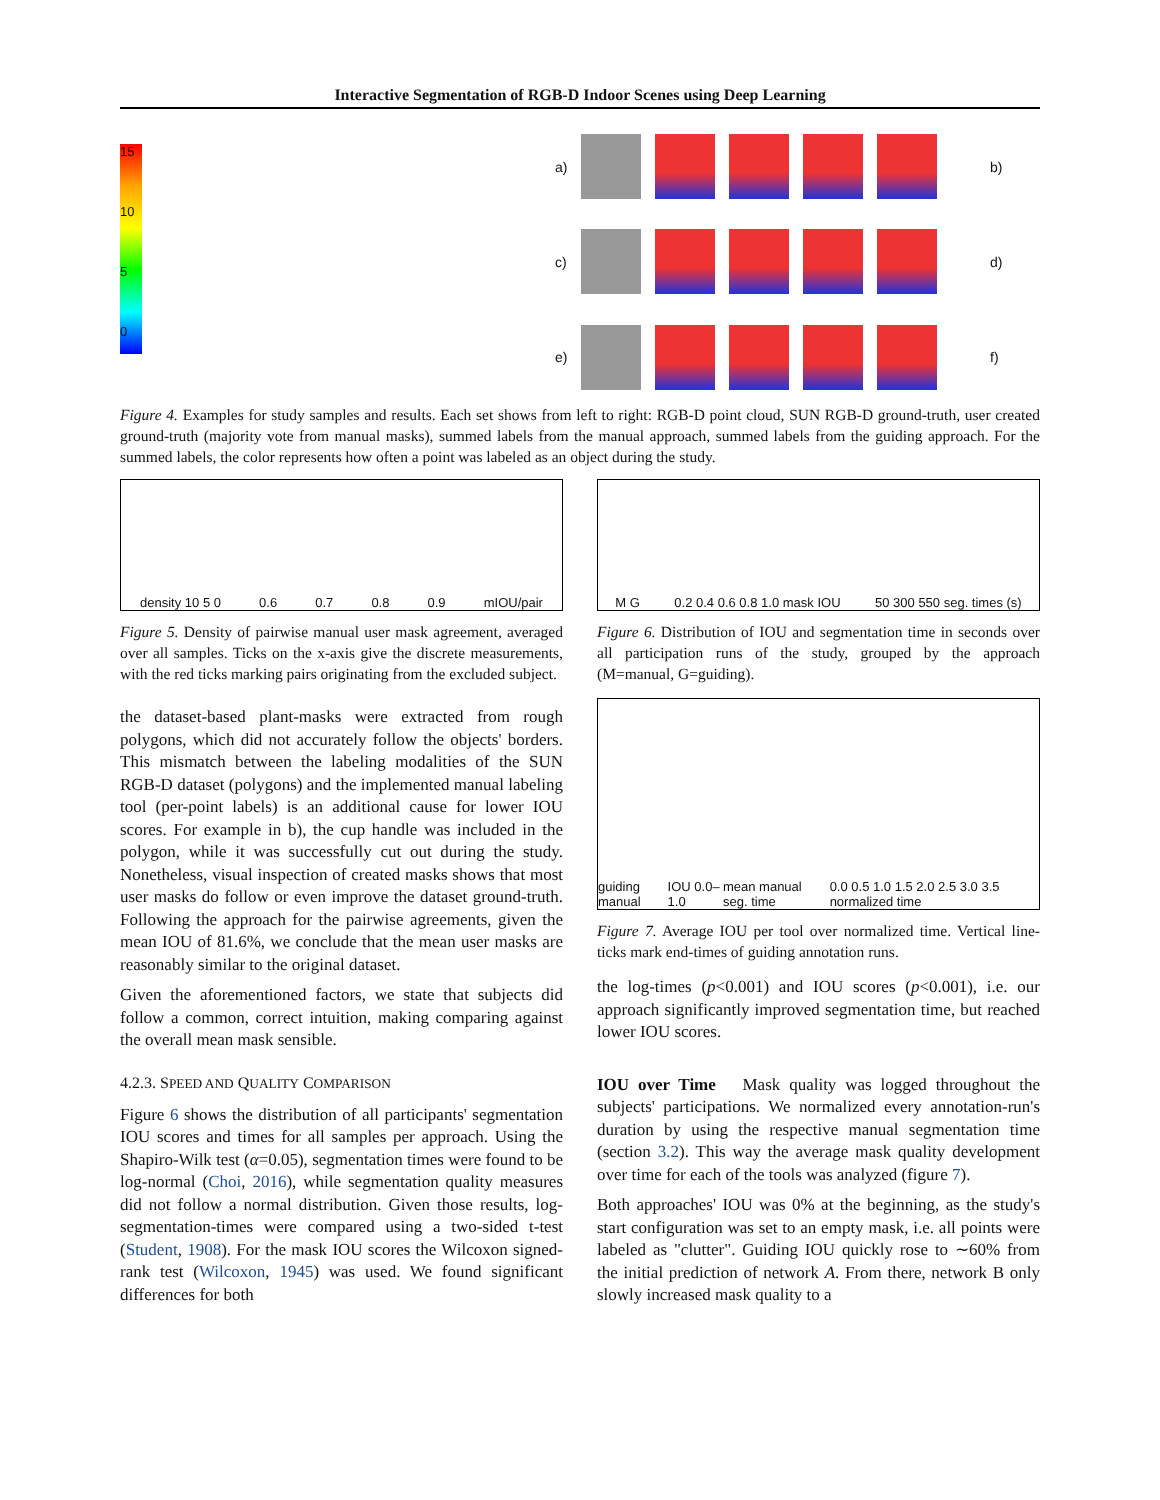Interactive Segmentation of RGB-D Indoor Scenes using Deep Learning
a)
b)
15
10
5
0
c)
d)
e)
f)
Figure 4. Examples for study samples and results. Each set shows from left to right: RGB-D point cloud, SUN RGB-D ground-truth, user created ground-truth (majority vote from manual masks), summed labels from the manual approach, summed labels from the guiding approach. For the summed labels, the color represents how often a point was labeled as an object during the study.
density 10 5 0 0.6 0.7 0.8 0.9 mIOU/pair
Figure 5. Density of pairwise manual user mask agreement, averaged over all samples. Ticks on the x-axis give the discrete measurements, with the red ticks marking pairs originating from the excluded subject.
the dataset-based plant-masks were extracted from rough polygons, which did not accurately follow the objects' borders. This mismatch between the labeling modalities of the SUN RGB-D dataset (polygons) and the implemented manual labeling tool (per-point labels) is an additional cause for lower IOU scores. For example in b), the cup handle was included in the polygon, while it was successfully cut out during the study. Nonetheless, visual inspection of created masks shows that most user masks do follow or even improve the dataset ground-truth. Following the approach for the pairwise agreements, given the mean IOU of 81.6%, we conclude that the mean user masks are reasonably similar to the original dataset.
Given the aforementioned factors, we state that subjects did follow a common, correct intuition, making comparing against the overall mean mask sensible.
4.2.3. SPEED AND QUALITY COMPARISON
Figure 6 shows the distribution of all participants' segmentation IOU scores and times for all samples per approach. Using the Shapiro-Wilk test (α=0.05), segmentation times were found to be log-normal (Choi, 2016), while segmentation quality measures did not follow a normal distribution. Given those results, log-segmentation-times were compared using a two-sided t-test (Student, 1908). For the mask IOU scores the Wilcoxon signed-rank test (Wilcoxon, 1945) was used. We found significant differences for both
M G 0.2 0.4 0.6 0.8 1.0 mask IOU 50 300 550 seg. times (s)
Figure 6. Distribution of IOU and segmentation time in seconds over all participation runs of the study, grouped by the approach (M=manual, G=guiding).
guiding manual IOU 0.0–1.0 mean manual seg. time 0.0 0.5 1.0 1.5 2.0 2.5 3.0 3.5 normalized time
Figure 7. Average IOU per tool over normalized time. Vertical line-ticks mark end-times of guiding annotation runs.
the log-times (p<0.001) and IOU scores (p<0.001), i.e. our approach significantly improved segmentation time, but reached lower IOU scores.
IOU over Time Mask quality was logged throughout the subjects' participations. We normalized every annotation-run's duration by using the respective manual segmentation time (section 3.2). This way the average mask quality development over time for each of the tools was analyzed (figure 7).
Both approaches' IOU was 0% at the beginning, as the study's start configuration was set to an empty mask, i.e. all points were labeled as "clutter". Guiding IOU quickly rose to ∼60% from the initial prediction of network A. From there, network B only slowly increased mask quality to a